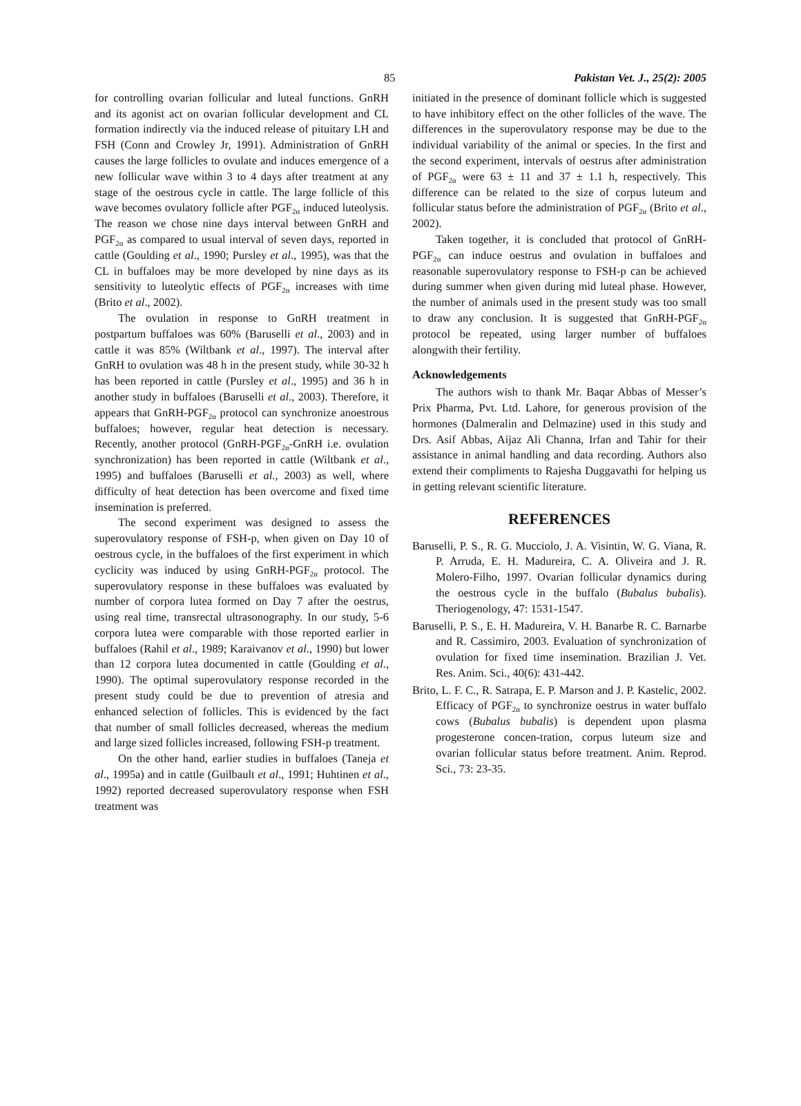85 Pakistan Vet. J., 25(2): 2005
for controlling ovarian follicular and luteal functions. GnRH and its agonist act on ovarian follicular development and CL formation indirectly via the induced release of pituitary LH and FSH (Conn and Crowley Jr, 1991). Administration of GnRH causes the large follicles to ovulate and induces emergence of a new follicular wave within 3 to 4 days after treatment at any stage of the oestrous cycle in cattle. The large follicle of this wave becomes ovulatory follicle after PGF<sub>2α</sub> induced luteolysis. The reason we chose nine days interval between GnRH and PGF<sub>2α</sub> as compared to usual interval of seven days, reported in cattle (Goulding et al., 1990; Pursley et al., 1995), was that the CL in buffaloes may be more developed by nine days as its sensitivity to luteolytic effects of PGF<sub>2α</sub> increases with time (Brito et al., 2002).
The ovulation in response to GnRH treatment in postpartum buffaloes was 60% (Baruselli et al., 2003) and in cattle it was 85% (Wiltbank et al., 1997). The interval after GnRH to ovulation was 48 h in the present study, while 30-32 h has been reported in cattle (Pursley et al., 1995) and 36 h in another study in buffaloes (Baruselli et al., 2003). Therefore, it appears that GnRH-PGF<sub>2α</sub> protocol can synchronize anoestrous buffaloes; however, regular heat detection is necessary. Recently, another protocol (GnRH-PGF<sub>2α</sub>-GnRH i.e. ovulation synchronization) has been reported in cattle (Wiltbank et al., 1995) and buffaloes (Baruselli et al., 2003) as well, where difficulty of heat detection has been overcome and fixed time insemination is preferred.
The second experiment was designed to assess the superovulatory response of FSH-p, when given on Day 10 of oestrous cycle, in the buffaloes of the first experiment in which cyclicity was induced by using GnRH-PGF<sub>2α</sub> protocol. The superovulatory response in these buffaloes was evaluated by number of corpora lutea formed on Day 7 after the oestrus, using real time, transrectal ultrasonography. In our study, 5-6 corpora lutea were comparable with those reported earlier in buffaloes (Rahil et al., 1989; Karaivanov et al., 1990) but lower than 12 corpora lutea documented in cattle (Goulding et al., 1990). The optimal superovulatory response recorded in the present study could be due to prevention of atresia and enhanced selection of follicles. This is evidenced by the fact that number of small follicles decreased, whereas the medium and large sized follicles increased, following FSH-p treatment.
On the other hand, earlier studies in buffaloes (Taneja et al., 1995a) and in cattle (Guilbault et al., 1991; Huhtinen et al., 1992) reported decreased superovulatory response when FSH treatment was
initiated in the presence of dominant follicle which is suggested to have inhibitory effect on the other follicles of the wave. The differences in the superovulatory response may be due to the individual variability of the animal or species. In the first and the second experiment, intervals of oestrus after administration of PGF<sub>2α</sub> were 63 ± 11 and 37 ± 1.1 h, respectively. This difference can be related to the size of corpus luteum and follicular status before the administration of PGF<sub>2α</sub> (Brito et al., 2002).
Taken together, it is concluded that protocol of GnRH-PGF<sub>2α</sub> can induce oestrus and ovulation in buffaloes and reasonable superovulatory response to FSH-p can be achieved during summer when given during mid luteal phase. However, the number of animals used in the present study was too small to draw any conclusion. It is suggested that GnRH-PGF<sub>2α</sub> protocol be repeated, using larger number of buffaloes alongwith their fertility.
Acknowledgements
The authors wish to thank Mr. Baqar Abbas of Messer’s Prix Pharma, Pvt. Ltd. Lahore, for generous provision of the hormones (Dalmeralin and Delmazine) used in this study and Drs. Asif Abbas, Aijaz Ali Channa, Irfan and Tahir for their assistance in animal handling and data recording. Authors also extend their compliments to Rajesha Duggavathi for helping us in getting relevant scientific literature.
REFERENCES
Baruselli, P. S., R. G. Mucciolo, J. A. Visintin, W. G. Viana, R. P. Arruda, E. H. Madureira, C. A. Oliveira and J. R. Molero-Filho, 1997. Ovarian follicular dynamics during the oestrous cycle in the buffalo (Bubalus bubalis). Theriogenology, 47: 1531-1547.
Baruselli, P. S., E. H. Madureira, V. H. Banarbe R. C. Barnarbe and R. Cassimiro, 2003. Evaluation of synchronization of ovulation for fixed time insemination. Brazilian J. Vet. Res. Anim. Sci., 40(6): 431-442.
Brito, L. F. C., R. Satrapa, E. P. Marson and J. P. Kastelic, 2002. Efficacy of PGF<sub>2α</sub> to synchronize oestrus in water buffalo cows (Bubalus bubalis) is dependent upon plasma progesterone concen-tration, corpus luteum size and ovarian follicular status before treatment. Anim. Reprod. Sci., 73: 23-35.